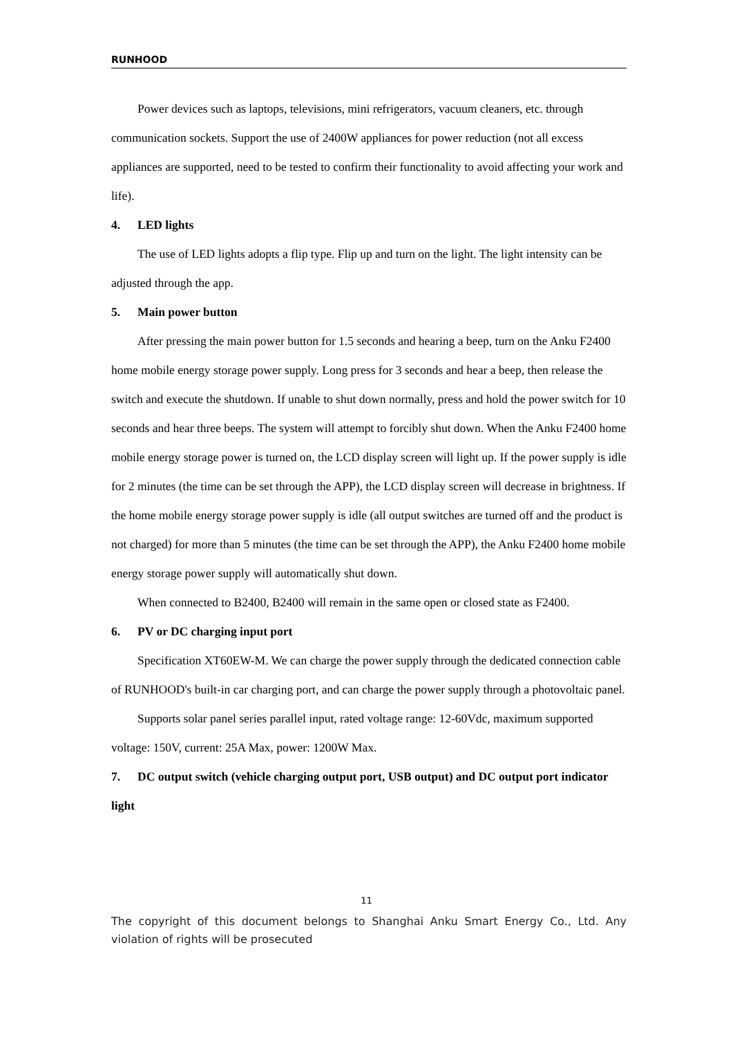RUNHOOD
Power devices such as laptops, televisions, mini refrigerators, vacuum cleaners, etc. through communication sockets. Support the use of 2400W appliances for power reduction (not all excess appliances are supported, need to be tested to confirm their functionality to avoid affecting your work and life).
4. LED lights
The use of LED lights adopts a flip type. Flip up and turn on the light. The light intensity can be adjusted through the app.
5. Main power button
After pressing the main power button for 1.5 seconds and hearing a beep, turn on the Anku F2400 home mobile energy storage power supply. Long press for 3 seconds and hear a beep, then release the switch and execute the shutdown. If unable to shut down normally, press and hold the power switch for 10 seconds and hear three beeps. The system will attempt to forcibly shut down. When the Anku F2400 home mobile energy storage power is turned on, the LCD display screen will light up. If the power supply is idle for 2 minutes (the time can be set through the APP), the LCD display screen will decrease in brightness. If the home mobile energy storage power supply is idle (all output switches are turned off and the product is not charged) for more than 5 minutes (the time can be set through the APP), the Anku F2400 home mobile energy storage power supply will automatically shut down.
When connected to B2400, B2400 will remain in the same open or closed state as F2400.
6. PV or DC charging input port
Specification XT60EW-M. We can charge the power supply through the dedicated connection cable of RUNHOOD's built-in car charging port, and can charge the power supply through a photovoltaic panel.
Supports solar panel series parallel input, rated voltage range: 12-60Vdc, maximum supported voltage: 150V, current: 25A Max, power: 1200W Max.
7. DC output switch (vehicle charging output port, USB output) and DC output port indicator light
11
The copyright of this document belongs to Shanghai Anku Smart Energy Co., Ltd. Any violation of rights will be prosecuted